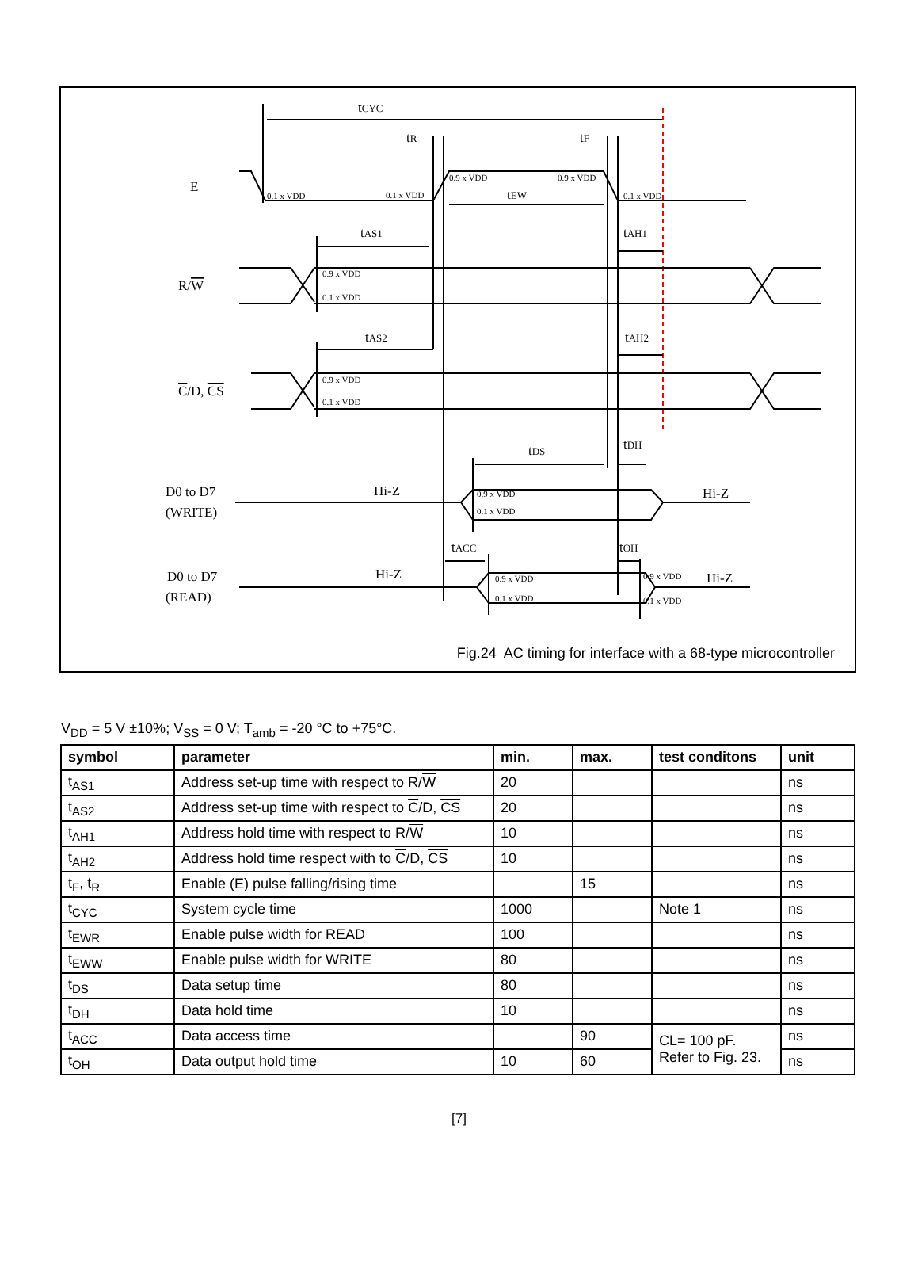0.1 x VDD
0.1 x VDD
0.9 x VDD
0.9 x VDD
0.1 x VDD
0.9 x VDD
0.1 x VDD
0.9 x VDD
0.1 x VDD
0.9 x VDD
0.1 x VDD
0.9 x VDD
0.1 x VDD
0.9 x VDD
0.1 x VDD
E
R/W
C/D, CS
D0 to D7
(WRITE)
D0 to D7
(READ)
Hi-Z
Hi-Z
Hi-Z
Hi-Z
tCYC
tR
tF
tEW
tAS1
tAH1
tAS2
tAH2
tDS
tDH
tACC
tOH
Fig.24 AC timing for interface with a 68-type microcontroller
V<sub>DD</sub> = 5 V ±10%; V<sub>SS</sub> = 0 V; T<sub>amb</sub> = -20 °C to +75°C.
| symbol | parameter | min. | max. | test conditons | unit |
| --- | --- | --- | --- | --- | --- |
| t<sub>AS1</sub> | Address set-up time with respect to R/ W | 20 | | | ns |
| t<sub>AS2</sub> | Address set-up time with respect to C /D, CS | 20 | | | ns |
| t<sub>AH1</sub> | Address hold time with respect to R/ W | 10 | | | ns |
| t<sub>AH2</sub> | Address hold time respect with to C /D, CS | 10 | | | ns |
| t<sub>F</sub>, t<sub>R</sub> | Enable (E) pulse falling/rising time | | 15 | | ns |
| t<sub>CYC</sub> | System cycle time | 1000 | | Note 1 | ns |
| t<sub>EWR</sub> | Enable pulse width for READ | 100 | | | ns |
| t<sub>EWW</sub> | Enable pulse width for WRITE | 80 | | | ns |
| t<sub>DS</sub> | Data setup time | 80 | | | ns |
| t<sub>DH</sub> | Data hold time | 10 | | | ns |
| t<sub>ACC</sub> | Data access time | | 90 | CL= 100 pF. Refer to Fig. 23. | ns |
| t<sub>OH</sub> | Data output hold time | 10 | 60 | | ns |
[7]